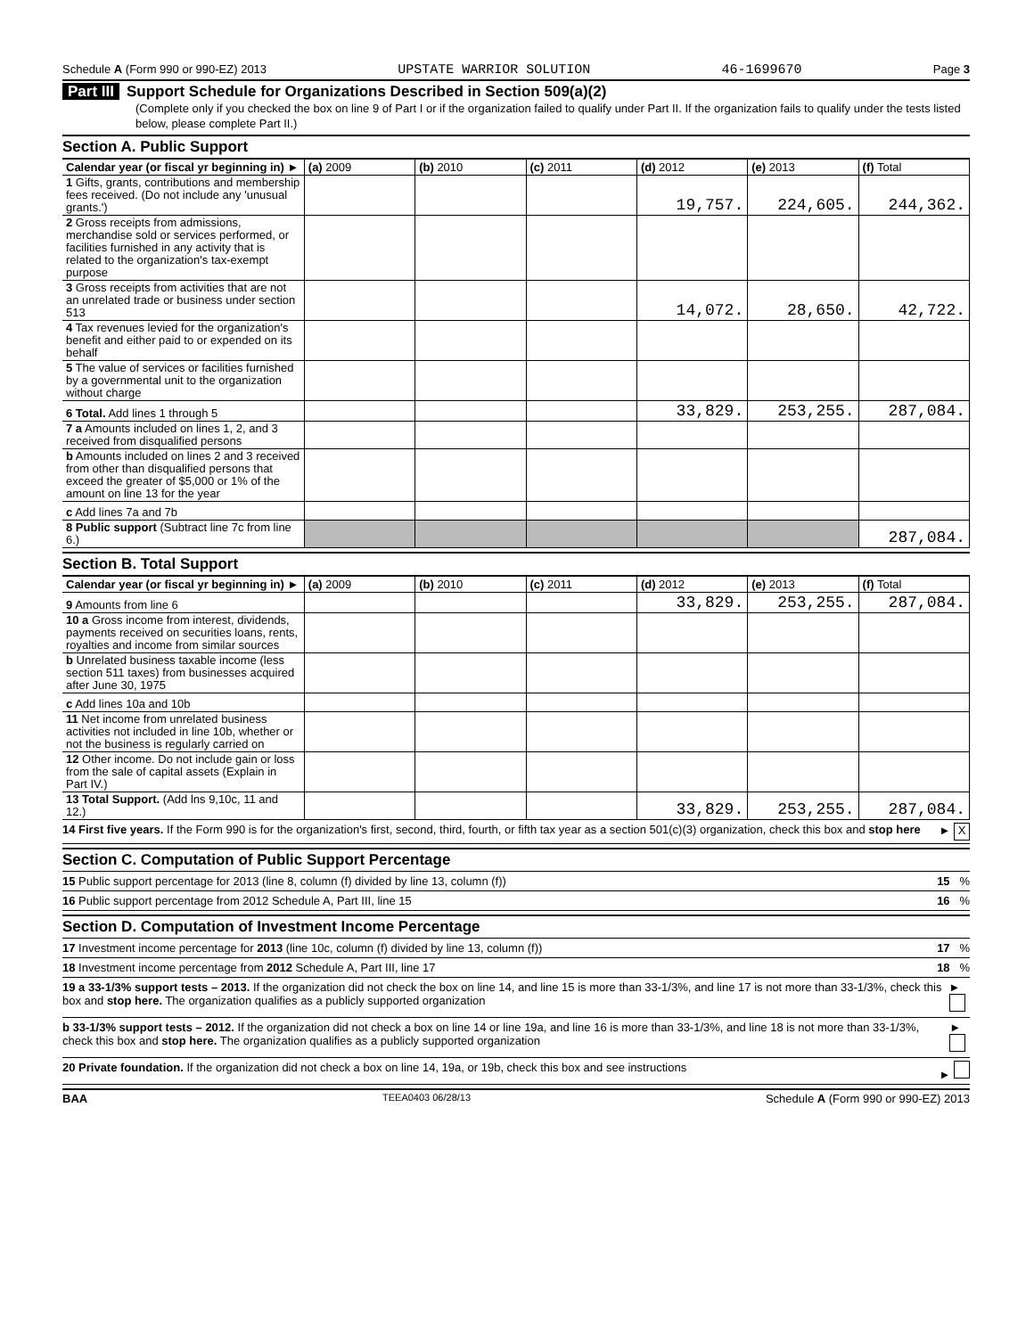Schedule A (Form 990 or 990-EZ) 2013 UPSTATE WARRIOR SOLUTION 46-1699670 Page 3
Part III Support Schedule for Organizations Described in Section 509(a)(2)
(Complete only if you checked the box on line 9 of Part I or if the organization failed to qualify under Part II. If the organization fails to qualify under the tests listed below, please complete Part II.)
Section A. Public Support
| Calendar year (or fiscal yr beginning in) ► | (a) 2009 | (b) 2010 | (c) 2011 | (d) 2012 | (e) 2013 | (f) Total |
| --- | --- | --- | --- | --- | --- | --- |
| 1 Gifts, grants, contributions and membership fees received. (Do not include any 'unusual grants.') | | | | 19,757. | 224,605. | 244,362. |
| 2 Gross receipts from admissions, merchandise sold or services performed, or facilities furnished in any activity that is related to the organization's tax-exempt purpose | | | | | | |
| 3 Gross receipts from activities that are not an unrelated trade or business under section 513 | | | | 14,072. | 28,650. | 42,722. |
| 4 Tax revenues levied for the organization's benefit and either paid to or expended on its behalf | | | | | | |
| 5 The value of services or facilities furnished by a governmental unit to the organization without charge | | | | | | |
| 6 Total. Add lines 1 through 5 | | | | 33,829. | 253,255. | 287,084. |
| 7 a Amounts included on lines 1, 2, and 3 received from disqualified persons | | | | | | |
| b Amounts included on lines 2 and 3 received from other than disqualified persons that exceed the greater of $5,000 or 1% of the amount on line 13 for the year | | | | | | |
| c Add lines 7a and 7b | | | | | | |
| 8 Public support (Subtract line 7c from line 6.) | | | | | | 287,084. |
Section B. Total Support
| Calendar year (or fiscal yr beginning in) ► | (a) 2009 | (b) 2010 | (c) 2011 | (d) 2012 | (e) 2013 | (f) Total |
| --- | --- | --- | --- | --- | --- | --- |
| 9 Amounts from line 6 | | | | 33,829. | 253,255. | 287,084. |
| 10 a Gross income from interest, dividends, payments received on securities loans, rents, royalties and income from similar sources | | | | | | |
| b Unrelated business taxable income (less section 511 taxes) from businesses acquired after June 30, 1975 | | | | | | |
| c Add lines 10a and 10b | | | | | | |
| 11 Net income from unrelated business activities not included in line 10b, whether or not the business is regularly carried on | | | | | | |
| 12 Other income. Do not include gain or loss from the sale of capital assets (Explain in Part IV.) | | | | | | |
| 13 Total Support. (Add lns 9,10c, 11 and 12.) | | | | 33,829. | 253,255. | 287,084. |
14 First five years. If the Form 990 is for the organization's first, second, third, fourth, or fifth tax year as a section 501(c)(3) organization, check this box and stop here ► X
Section C. Computation of Public Support Percentage
15 Public support percentage for 2013 (line 8, column (f) divided by line 13, column (f)) 15 %
16 Public support percentage from 2012 Schedule A, Part III, line 15 16 %
Section D. Computation of Investment Income Percentage
17 Investment income percentage for 2013 (line 10c, column (f) divided by line 13, column (f)) 17 %
18 Investment income percentage from 2012 Schedule A, Part III, line 17 18 %
19 a 33-1/3% support tests – 2013. If the organization did not check the box on line 14, and line 15 is more than 33-1/3%, and line 17 is not more than 33-1/3%, check this box and stop here. The organization qualifies as a publicly supported organization ►
b 33-1/3% support tests – 2012. If the organization did not check a box on line 14 or line 19a, and line 16 is more than 33-1/3%, and line 18 is not more than 33-1/3%, check this box and stop here. The organization qualifies as a publicly supported organization ►
20 Private foundation. If the organization did not check a box on line 14, 19a, or 19b, check this box and see instructions ►
BAA TEEA0403 06/28/13 Schedule A (Form 990 or 990-EZ) 2013